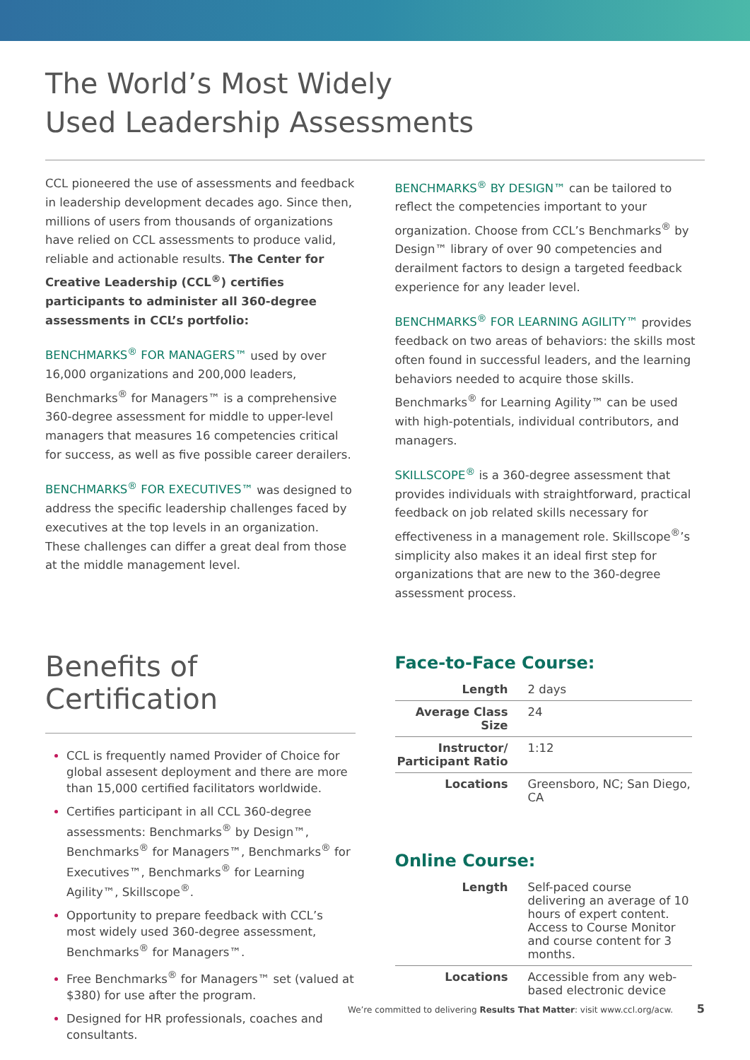The World’s Most Widely
Used Leadership Assessments
CCL pioneered the use of assessments and feedback in leadership development decades ago. Since then, millions of users from thousands of organizations have relied on CCL assessments to produce valid, reliable and actionable results. The Center for Creative Leadership (CCL<sup>®</sup>) certifies participants to administer all 360-degree assessments in CCL’s portfolio:
BENCHMARKS<sup>®</sup> FOR MANAGERS™ used by over 16,000 organizations and 200,000 leaders, Benchmarks<sup>®</sup> for Managers™ is a comprehensive 360-degree assessment for middle to upper-level managers that measures 16 competencies critical for success, as well as five possible career derailers.
BENCHMARKS<sup>®</sup> FOR EXECUTIVES™ was designed to address the specific leadership challenges faced by executives at the top levels in an organization. These challenges can differ a great deal from those at the middle management level.
BENCHMARKS<sup>®</sup> BY DESIGN™ can be tailored to reflect the competencies important to your organization. Choose from CCL’s Benchmarks<sup>®</sup> by Design™ library of over 90 competencies and derailment factors to design a targeted feedback experience for any leader level.
BENCHMARKS<sup>®</sup> FOR LEARNING AGILITY™ provides feedback on two areas of behaviors: the skills most often found in successful leaders, and the learning behaviors needed to acquire those skills. Benchmarks<sup>®</sup> for Learning Agility™ can be used with high-potentials, individual contributors, and managers.
SKILLSCOPE<sup>®</sup> is a 360-degree assessment that provides individuals with straightforward, practical feedback on job related skills necessary for effectiveness in a management role. Skillscope<sup>®</sup>’s simplicity also makes it an ideal first step for organizations that are new to the 360-degree assessment process.
Benefits of Certification
CCL is frequently named Provider of Choice for global assesent deployment and there are more than 15,000 certified facilitators worldwide.
Certifies participant in all CCL 360-degree assessments: Benchmarks<sup>®</sup> by Design™, Benchmarks<sup>®</sup> for Managers™, Benchmarks<sup>®</sup> for Executives™, Benchmarks<sup>®</sup> for Learning Agility™, Skillscope<sup>®</sup>.
Opportunity to prepare feedback with CCL’s most widely used 360-degree assessment, Benchmarks<sup>®</sup> for Managers™.
Free Benchmarks<sup>®</sup> for Managers™ set (valued at $380) for use after the program.
Designed for HR professionals, coaches and consultants.
Face-to-Face Course:
| Length | 2 days |
| Average Class Size | 24 |
| Instructor/ Participant Ratio | 1:12 |
| Locations | Greensboro, NC; San Diego, CA |
Online Course:
| Length | Self-paced course delivering an average of 10 hours of expert content. Access to Course Monitor and course content for 3 months. |
| Locations | Accessible from any web-based electronic device |
We’re committed to delivering Results That Matter: visit www.ccl.org/acw. 5